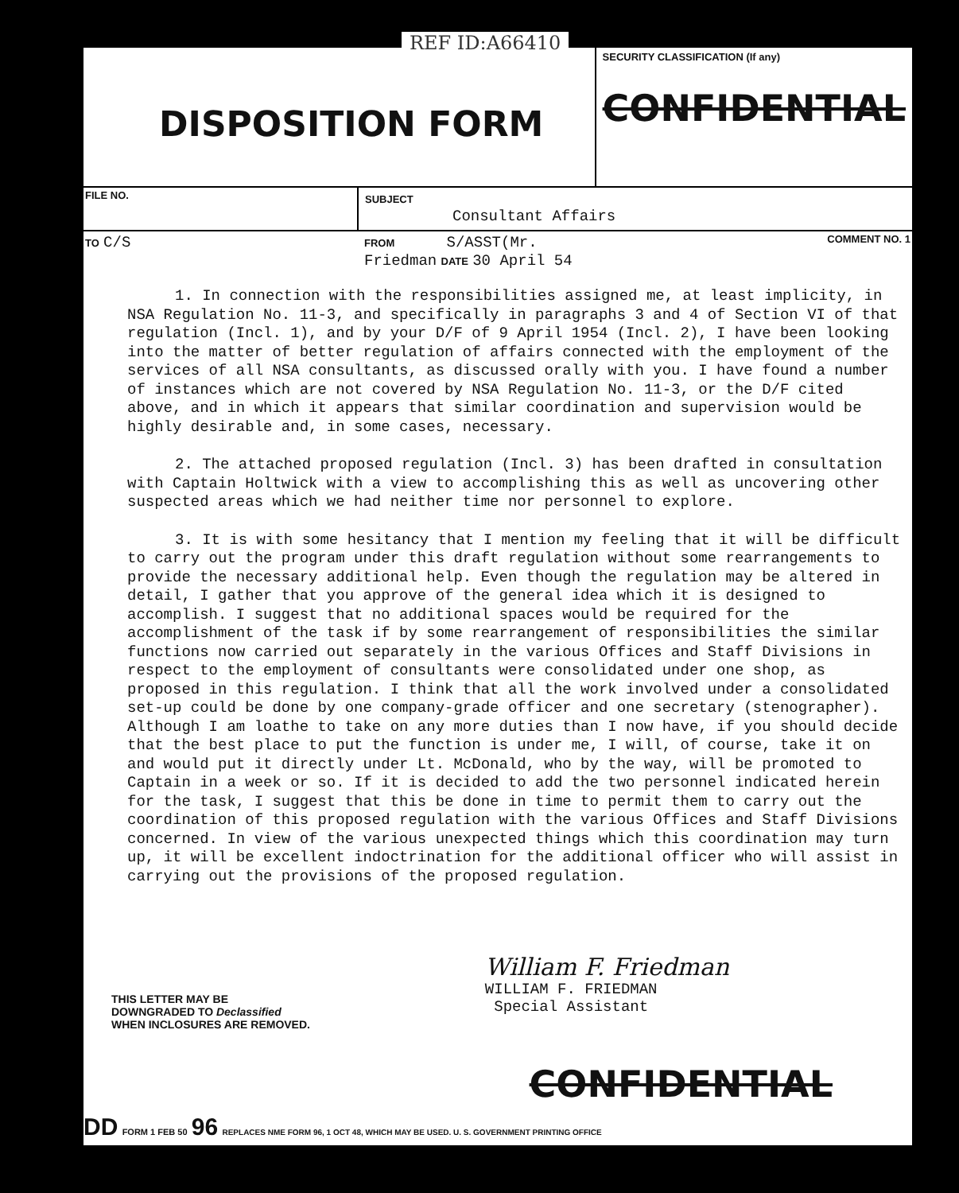REF ID:A66410
| DISPOSITION FORM | | SECURITY CLASSIFICATION (If any) CONFIDENTIAL | |
| FILE NO. | SUBJECT Consultant Affairs | | |
| TO C/S | FROM S/ASST(Mr. Friedman DATE 30 April 54 | | COMMENT NO. 1 |
1. In connection with the responsibilities assigned me, at least implicity, in NSA Regulation No. 11-3, and specifically in paragraphs 3 and 4 of Section VI of that regulation (Incl. 1), and by your D/F of 9 April 1954 (Incl. 2), I have been looking into the matter of better regulation of affairs connected with the employment of the services of all NSA consultants, as discussed orally with you. I have found a number of instances which are not covered by NSA Regulation No. 11-3, or the D/F cited above, and in which it appears that similar coordination and supervision would be highly desirable and, in some cases, necessary.
2. The attached proposed regulation (Incl. 3) has been drafted in consultation with Captain Holtwick with a view to accomplishing this as well as uncovering other suspected areas which we had neither time nor personnel to explore.
3. It is with some hesitancy that I mention my feeling that it will be difficult to carry out the program under this draft regulation without some rearrangements to provide the necessary additional help. Even though the regulation may be altered in detail, I gather that you approve of the general idea which it is designed to accomplish. I suggest that no additional spaces would be required for the accomplishment of the task if by some rearrangement of responsibilities the similar functions now carried out separately in the various Offices and Staff Divisions in respect to the employment of consultants were consolidated under one shop, as proposed in this regulation. I think that all the work involved under a consolidated set-up could be done by one company-grade officer and one secretary (stenographer). Although I am loathe to take on any more duties than I now have, if you should decide that the best place to put the function is under me, I will, of course, take it on and would put it directly under Lt. McDonald, who by the way, will be promoted to Captain in a week or so. If it is decided to add the two personnel indicated herein for the task, I suggest that this be done in time to permit them to carry out the coordination of this proposed regulation with the various Offices and Staff Divisions concerned. In view of the various unexpected things which this coordination may turn up, it will be excellent indoctrination for the additional officer who will assist in carrying out the provisions of the proposed regulation.
THIS LETTER MAY BE
DOWNGRADED TO Declassified
WHEN INCLOSURES ARE REMOVED.
William F. Friedman
WILLIAM F. FRIEDMAN
Special Assistant
CONFIDENTIAL
DD FORM 1 FEB 50 96 REPLACES NME FORM 96, 1 OCT 48, WHICH MAY BE USED. U. S. GOVERNMENT PRINTING OFFICE